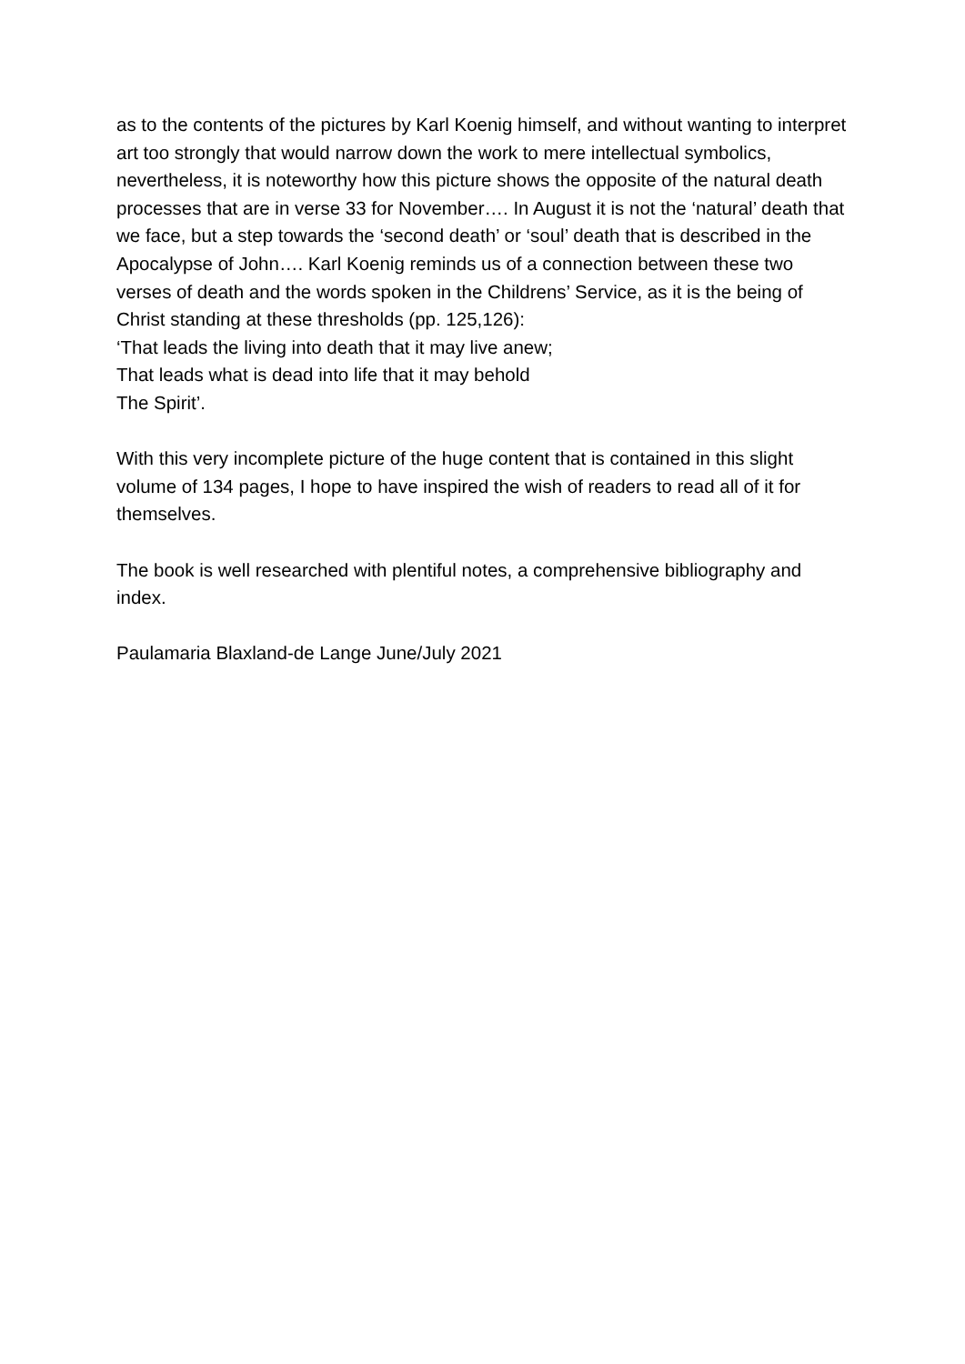as to the contents of the pictures by Karl Koenig himself, and without wanting to interpret art too strongly that would narrow down the work to mere intellectual symbolics, nevertheless, it is noteworthy how this picture shows the opposite of the natural death processes that are in verse 33 for November…. In August it is not the ‘natural’ death that we face, but a step towards the ‘second death’ or ‘soul’ death that is described in the Apocalypse of John…. Karl Koenig reminds us of a connection between these two verses of death and the words spoken in the Childrens’ Service, as it is the being of Christ standing at these thresholds (pp. 125,126):
‘That leads the living into death that it may live anew;
That leads what is dead into life that it may behold
The Spirit’.
With this very incomplete picture of the huge content that is contained in this slight volume of 134 pages, I hope to have inspired the wish of readers to read all of it for themselves.
The book is well researched with plentiful notes, a comprehensive bibliography and index.
Paulamaria Blaxland-de Lange June/July 2021